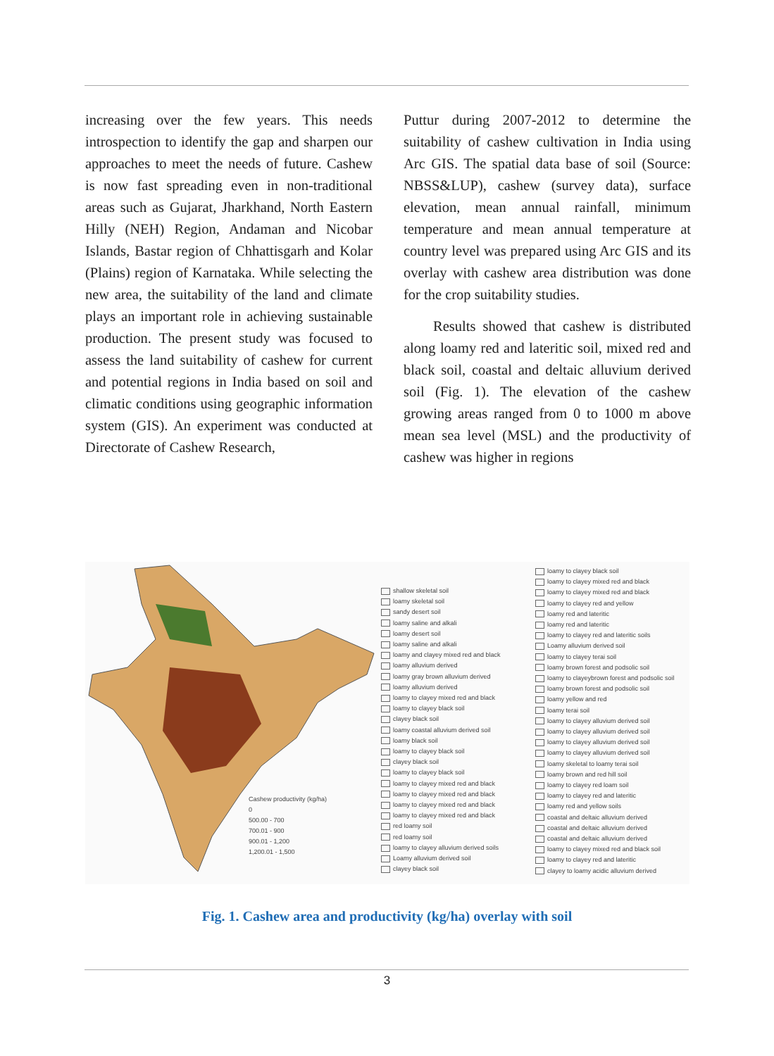increasing over the few years. This needs introspection to identify the gap and sharpen our approaches to meet the needs of future. Cashew is now fast spreading even in non-traditional areas such as Gujarat, Jharkhand, North Eastern Hilly (NEH) Region, Andaman and Nicobar Islands, Bastar region of Chhattisgarh and Kolar (Plains) region of Karnataka. While selecting the new area, the suitability of the land and climate plays an important role in achieving sustainable production. The present study was focused to assess the land suitability of cashew for current and potential regions in India based on soil and climatic conditions using geographic information system (GIS). An experiment was conducted at Directorate of Cashew Research,
Puttur during 2007-2012 to determine the suitability of cashew cultivation in India using Arc GIS. The spatial data base of soil (Source: NBSS&LUP), cashew (survey data), surface elevation, mean annual rainfall, minimum temperature and mean annual temperature at country level was prepared using Arc GIS and its overlay with cashew area distribution was done for the crop suitability studies.
Results showed that cashew is distributed along loamy red and lateritic soil, mixed red and black soil, coastal and deltaic alluvium derived soil (Fig. 1). The elevation of the cashew growing areas ranged from 0 to 1000 m above mean sea level (MSL) and the productivity of cashew was higher in regions
Cashew productivity (kg/ha)
0
500.00 - 700
700.01 - 900
900.01 - 1,200
1,200.01 - 1,500
shallow skeletal soil
loamy skeletal soil
sandy desert soil
loamy saline and alkali
loamy desert soil
loamy saline and alkali
loamy and clayey mixed red and black
loamy alluvium derived
loamy gray brown alluvium derived
loamy alluvium derived
loamy to clayey mixed red and black
loamy to clayey black soil
clayey black soil
loamy coastal alluvium derived soil
loamy black soil
loamy to clayey black soil
clayey black soil
loamy to clayey black soil
loamy to clayey mixed red and black
loamy to clayey mixed red and black
loamy to clayey mixed red and black
loamy to clayey mixed red and black
red loamy soil
red loamy soil
loamy to clayey alluvium derived soils
Loamy alluvium derived soil
clayey black soil
loamy to clayey black soil
loamy to clayey mixed red and black
loamy to clayey mixed red and black
loamy to clayey red and yellow
loamy red and lateritic
loamy red and lateritic
loamy to clayey red and lateritic soils
Loamy alluvium derived soil
loamy to clayey terai soil
loamy brown forest and podsolic soil
loamy to clayeybrown forest and podsolic soil
loamy brown forest and podsolic soil
loamy yellow and red
loamy terai soil
loamy to clayey alluvium derived soil
loamy to clayey alluvium derived soil
loamy to clayey alluvium derived soil
loamy to clayey alluvium derived soil
loamy skeletal to loamy terai soil
loamy brown and red hill soil
loamy to clayey red loam soil
loamy to clayey red and lateritic
loamy red and yellow soils
coastal and deltaic alluvium derived
coastal and deltaic alluvium derived
coastal and deltaic alluvium derived
loamy to clayey mixed red and black soil
loamy to clayey red and lateritic
clayey to loamy acidic alluvium derived
Fig. 1. Cashew area and productivity (kg/ha) overlay with soil
3